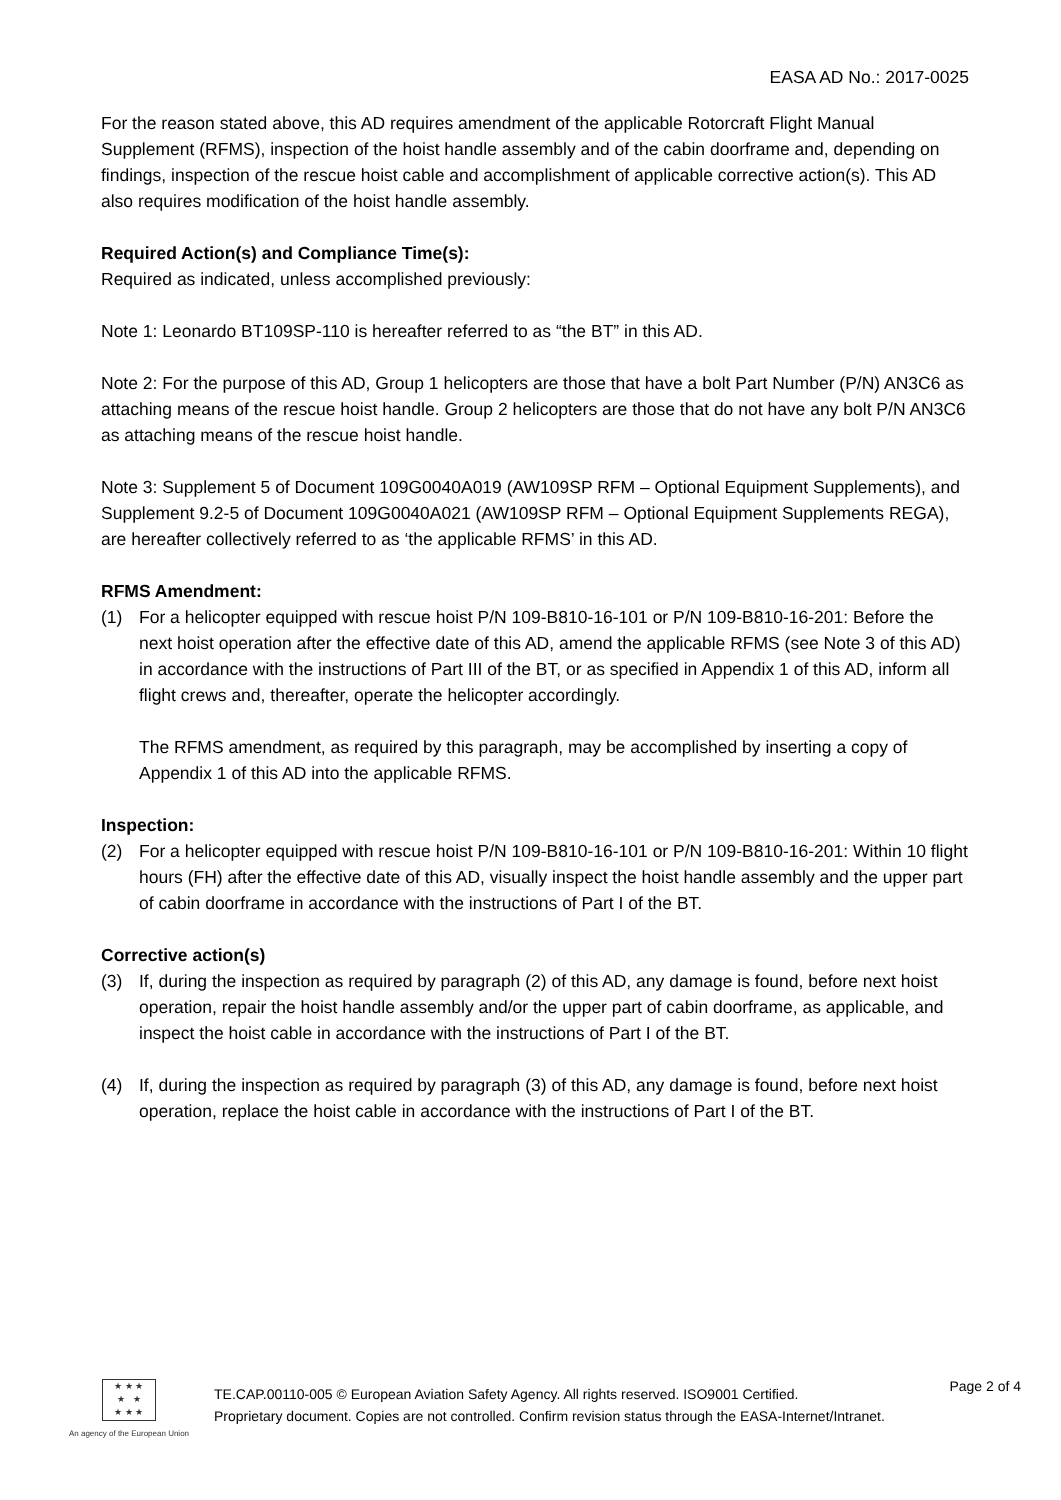EASA AD No.: 2017-0025
For the reason stated above, this AD requires amendment of the applicable Rotorcraft Flight Manual Supplement (RFMS), inspection of the hoist handle assembly and of the cabin doorframe and, depending on findings, inspection of the rescue hoist cable and accomplishment of applicable corrective action(s). This AD also requires modification of the hoist handle assembly.
Required Action(s) and Compliance Time(s):
Required as indicated, unless accomplished previously:
Note 1: Leonardo BT109SP-110 is hereafter referred to as “the BT” in this AD.
Note 2: For the purpose of this AD, Group 1 helicopters are those that have a bolt Part Number (P/N) AN3C6 as attaching means of the rescue hoist handle. Group 2 helicopters are those that do not have any bolt P/N AN3C6 as attaching means of the rescue hoist handle.
Note 3: Supplement 5 of Document 109G0040A019 (AW109SP RFM – Optional Equipment Supplements), and Supplement 9.2-5 of Document 109G0040A021 (AW109SP RFM – Optional Equipment Supplements REGA), are hereafter collectively referred to as ‘the applicable RFMS’ in this AD.
RFMS Amendment:
(1) For a helicopter equipped with rescue hoist P/N 109-B810-16-101 or P/N 109-B810-16-201: Before the next hoist operation after the effective date of this AD, amend the applicable RFMS (see Note 3 of this AD) in accordance with the instructions of Part III of the BT, or as specified in Appendix 1 of this AD, inform all flight crews and, thereafter, operate the helicopter accordingly.
The RFMS amendment, as required by this paragraph, may be accomplished by inserting a copy of Appendix 1 of this AD into the applicable RFMS.
Inspection:
(2) For a helicopter equipped with rescue hoist P/N 109-B810-16-101 or P/N 109-B810-16-201: Within 10 flight hours (FH) after the effective date of this AD, visually inspect the hoist handle assembly and the upper part of cabin doorframe in accordance with the instructions of Part I of the BT.
Corrective action(s)
(3) If, during the inspection as required by paragraph (2) of this AD, any damage is found, before next hoist operation, repair the hoist handle assembly and/or the upper part of cabin doorframe, as applicable, and inspect the hoist cable in accordance with the instructions of Part I of the BT.
(4) If, during the inspection as required by paragraph (3) of this AD, any damage is found, before next hoist operation, replace the hoist cable in accordance with the instructions of Part I of the BT.
★ ★ ★
★ ★
★ ★ ★
An agency of the European Union
TE.CAP.00110-005 © European Aviation Safety Agency. All rights reserved. ISO9001 Certified.
Proprietary document. Copies are not controlled. Confirm revision status through the EASA-Internet/Intranet.
Page 2 of 4